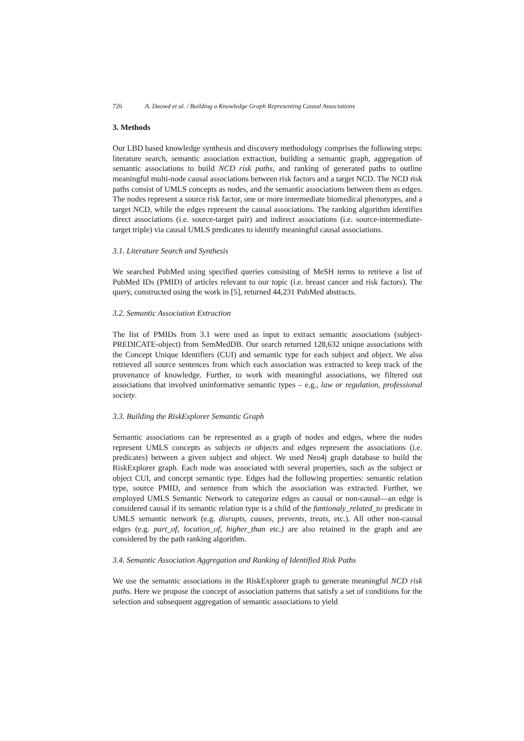726 A. Daowd et al. / Building a Knowledge Graph Representing Causal Associations
3. Methods
Our LBD based knowledge synthesis and discovery methodology comprises the following steps: literature search, semantic association extraction, building a semantic graph, aggregation of semantic associations to build NCD risk paths, and ranking of generated paths to outline meaningful multi-node causal associations between risk factors and a target NCD. The NCD risk paths consist of UMLS concepts as nodes, and the semantic associations between them as edges. The nodes represent a source risk factor, one or more intermediate biomedical phenotypes, and a target NCD, while the edges represent the causal associations. The ranking algorithm identifies direct associations (i.e. source-target pair) and indirect associations (i.e. source-intermediate-target triple) via causal UMLS predicates to identify meaningful causal associations.
3.1. Literature Search and Synthesis
We searched PubMed using specified queries consisting of MeSH terms to retrieve a list of PubMed IDs (PMID) of articles relevant to our topic (i.e. breast cancer and risk factors). The query, constructed using the work in [5], returned 44,231 PubMed abstracts.
3.2. Semantic Association Extraction
The list of PMIDs from 3.1 were used as input to extract semantic associations (subject-PREDICATE-object) from SemMedDB. Our search returned 128,632 unique associations with the Concept Unique Identifiers (CUI) and semantic type for each subject and object. We also retrieved all source sentences from which each association was extracted to keep track of the provenance of knowledge. Further, to work with meaningful associations, we filtered out associations that involved uninformative semantic types – e.g., law or regulation, professional society.
3.3. Building the RiskExplorer Semantic Graph
Semantic associations can be represented as a graph of nodes and edges, where the nodes represent UMLS concepts as subjects or objects and edges represent the associations (i.e. predicates) between a given subject and object. We used Neo4j graph database to build the RiskExplorer graph. Each node was associated with several properties, such as the subject or object CUI, and concept semantic type. Edges had the following properties: semantic relation type, source PMID, and sentence from which the association was extracted. Further, we employed UMLS Semantic Network to categorize edges as causal or non-causal—an edge is considered causal if its semantic relation type is a child of the funtionaly_related_to predicate in UMLS semantic network (e.g. disrupts, causes, prevents, treats, etc.). All other non-causal edges (e.g. part_of, location_of, higher_than etc.) are also retained in the graph and are considered by the path ranking algorithm.
3.4. Semantic Association Aggregation and Ranking of Identified Risk Paths
We use the semantic associations in the RiskExplorer graph to generate meaningful NCD risk paths. Here we propose the concept of association patterns that satisfy a set of conditions for the selection and subsequent aggregation of semantic associations to yield